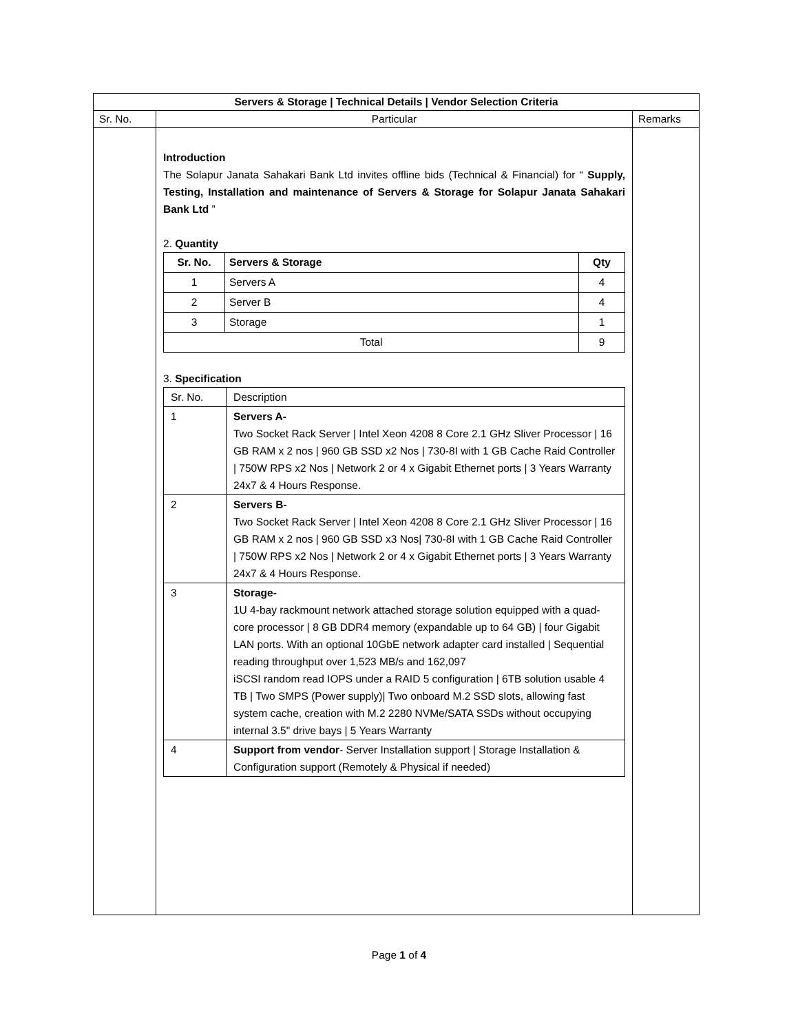| Servers & Storage / Technical Details / Vendor Selection Criteria | | |
| --- | --- | --- |
| Sr. No. | Particular | Remarks |
| | Introduction The Solapur Janata Sahakari Bank Ltd invites offline bids (Technical & Financial) for “ Supply, Testing, Installation and maintenance of Servers & Storage for Solapur Janata Sahakari Bank Ltd ” 2. Quantity / Sr. No. / Servers & Storage / Qty / / --- / --- / --- / / 1 / Servers A / 4 / / 2 / Server B / 4 / / 3 / Storage / 1 / / Total / / 9 / 3. Specification / Sr. No. / Description / / 1 / Servers A- Two Socket Rack Server / Intel Xeon 4208 8 Core 2.1 GHz Sliver Processor / 16 GB RAM x 2 nos / 960 GB SSD x2 Nos / 730-8I with 1 GB Cache Raid Controller / 750W RPS x2 Nos / Network 2 or 4 x Gigabit Ethernet ports / 3 Years Warranty 24x7 & 4 Hours Response. / / 2 / Servers B- Two Socket Rack Server / Intel Xeon 4208 8 Core 2.1 GHz Sliver Processor / 16 GB RAM x 2 nos / 960 GB SSD x3 Nos/ 730-8I with 1 GB Cache Raid Controller / 750W RPS x2 Nos / Network 2 or 4 x Gigabit Ethernet ports / 3 Years Warranty 24x7 & 4 Hours Response. / / 3 / Storage- 1U 4-bay rackmount network attached storage solution equipped with a quad-core processor / 8 GB DDR4 memory (expandable up to 64 GB) / four Gigabit LAN ports. With an optional 10GbE network adapter card installed / Sequential reading throughput over 1,523 MB/s and 162,097 iSCSI random read IOPS under a RAID 5 configuration / 6TB solution usable 4 TB / Two SMPS (Power supply)/ Two onboard M.2 SSD slots, allowing fast system cache, creation with M.2 2280 NVMe/SATA SSDs without occupying internal 3.5" drive bays / 5 Years Warranty / / 4 / Support from vendor - Server Installation support / Storage Installation & Configuration support (Remotely & Physical if needed) / | |
Page 1 of 4